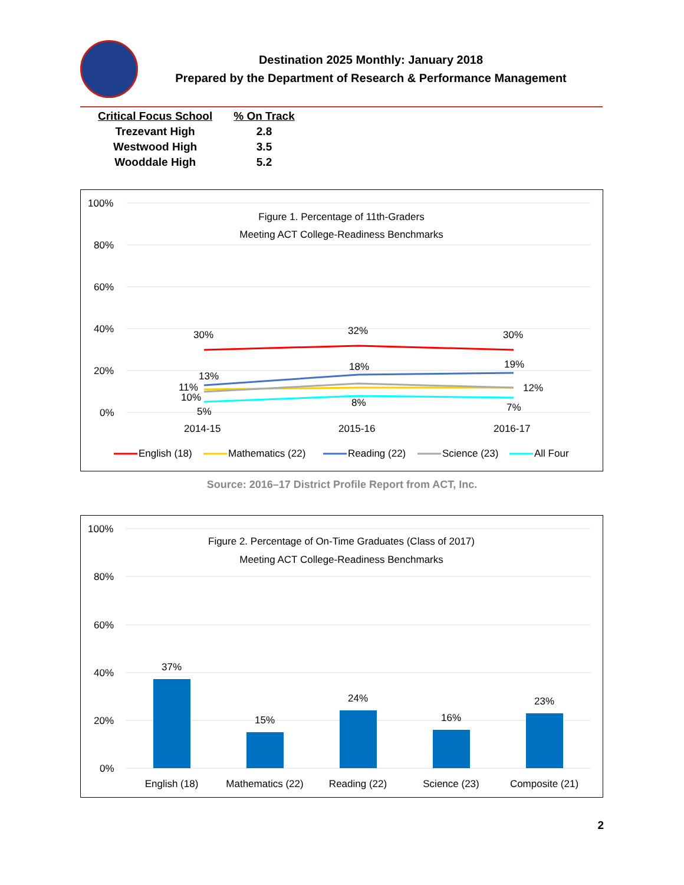Destination 2025 Monthly: January 2018
Prepared by the Department of Research & Performance Management
| Critical Focus School | % On Track |
| --- | --- |
| Trezevant High | 2.8 |
| Westwood High | 3.5 |
| Wooddale High | 5.2 |
100%
80%
60%
40%
20%
0%
Figure 1. Percentage of 11th-Graders
Meeting ACT College-Readiness Benchmarks
30%
32%
30%
13%
18%
19%
11%
10%
12%
5%
8%
7%
2014-15
2015-16
2016-17
English (18)
Mathematics (22)
Reading (22)
Science (23)
All Four
Source: 2016–17 District Profile Report from ACT, Inc.
100%
80%
60%
40%
20%
0%
Figure 2. Percentage of On-Time Graduates (Class of 2017)
Meeting ACT College-Readiness Benchmarks
37%
15%
24%
16%
23%
English (18)
Mathematics (22)
Reading (22)
Science (23)
Composite (21)
2